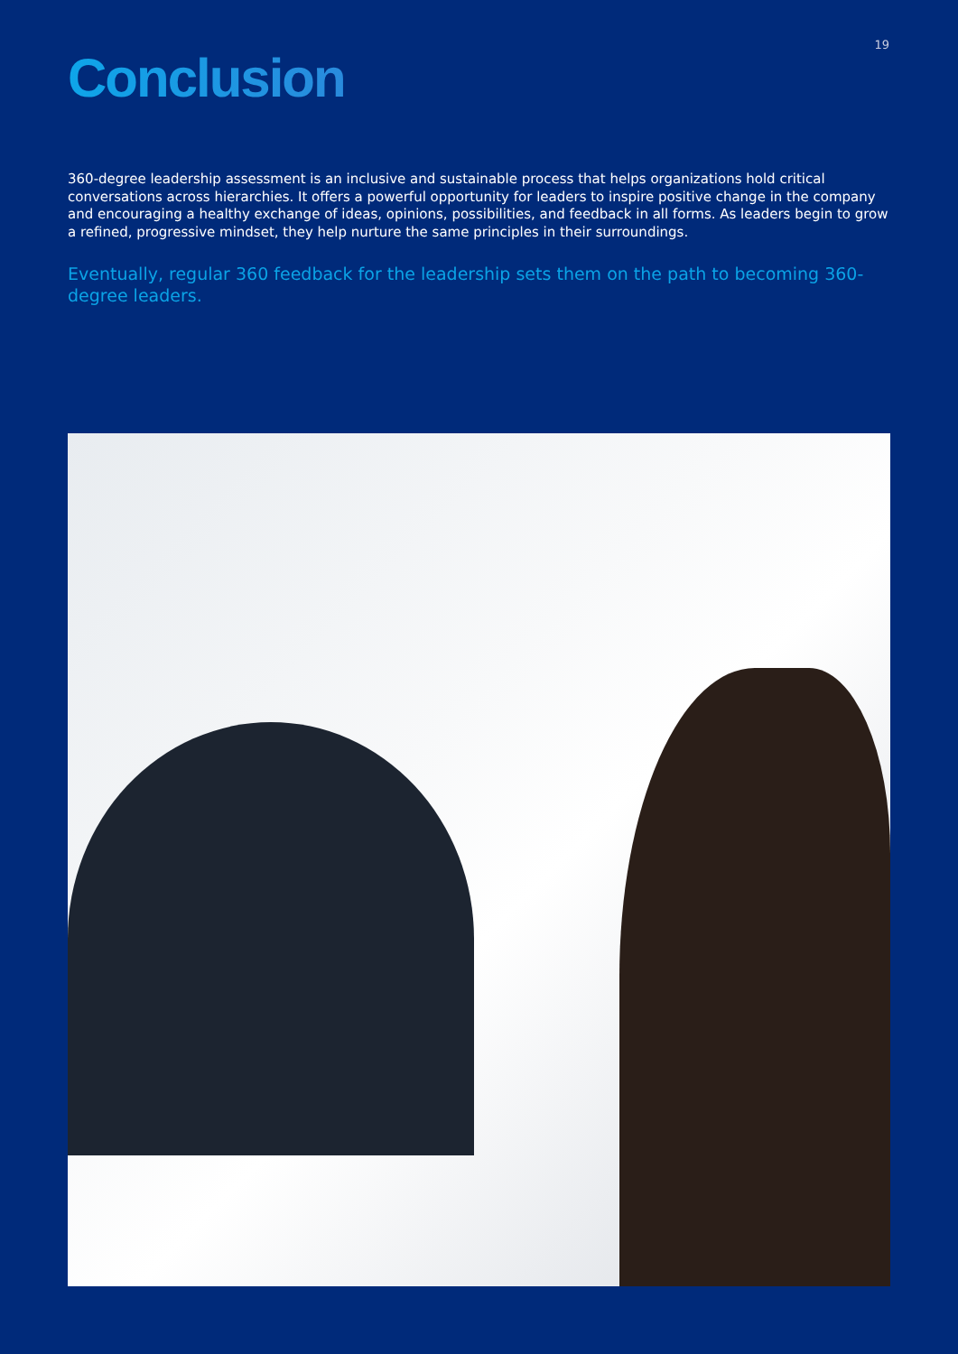19
Conclusion
360-degree leadership assessment is an inclusive and sustainable process that helps organizations hold critical conversations across hierarchies. It offers a powerful opportunity for leaders to inspire positive change in the company and encouraging a healthy exchange of ideas, opinions, possibilities, and feedback in all forms. As leaders begin to grow a refined, progressive mindset, they help nurture the same principles in their surroundings.
Eventually, regular 360 feedback for the leadership sets them on the path to becoming 360-degree leaders.